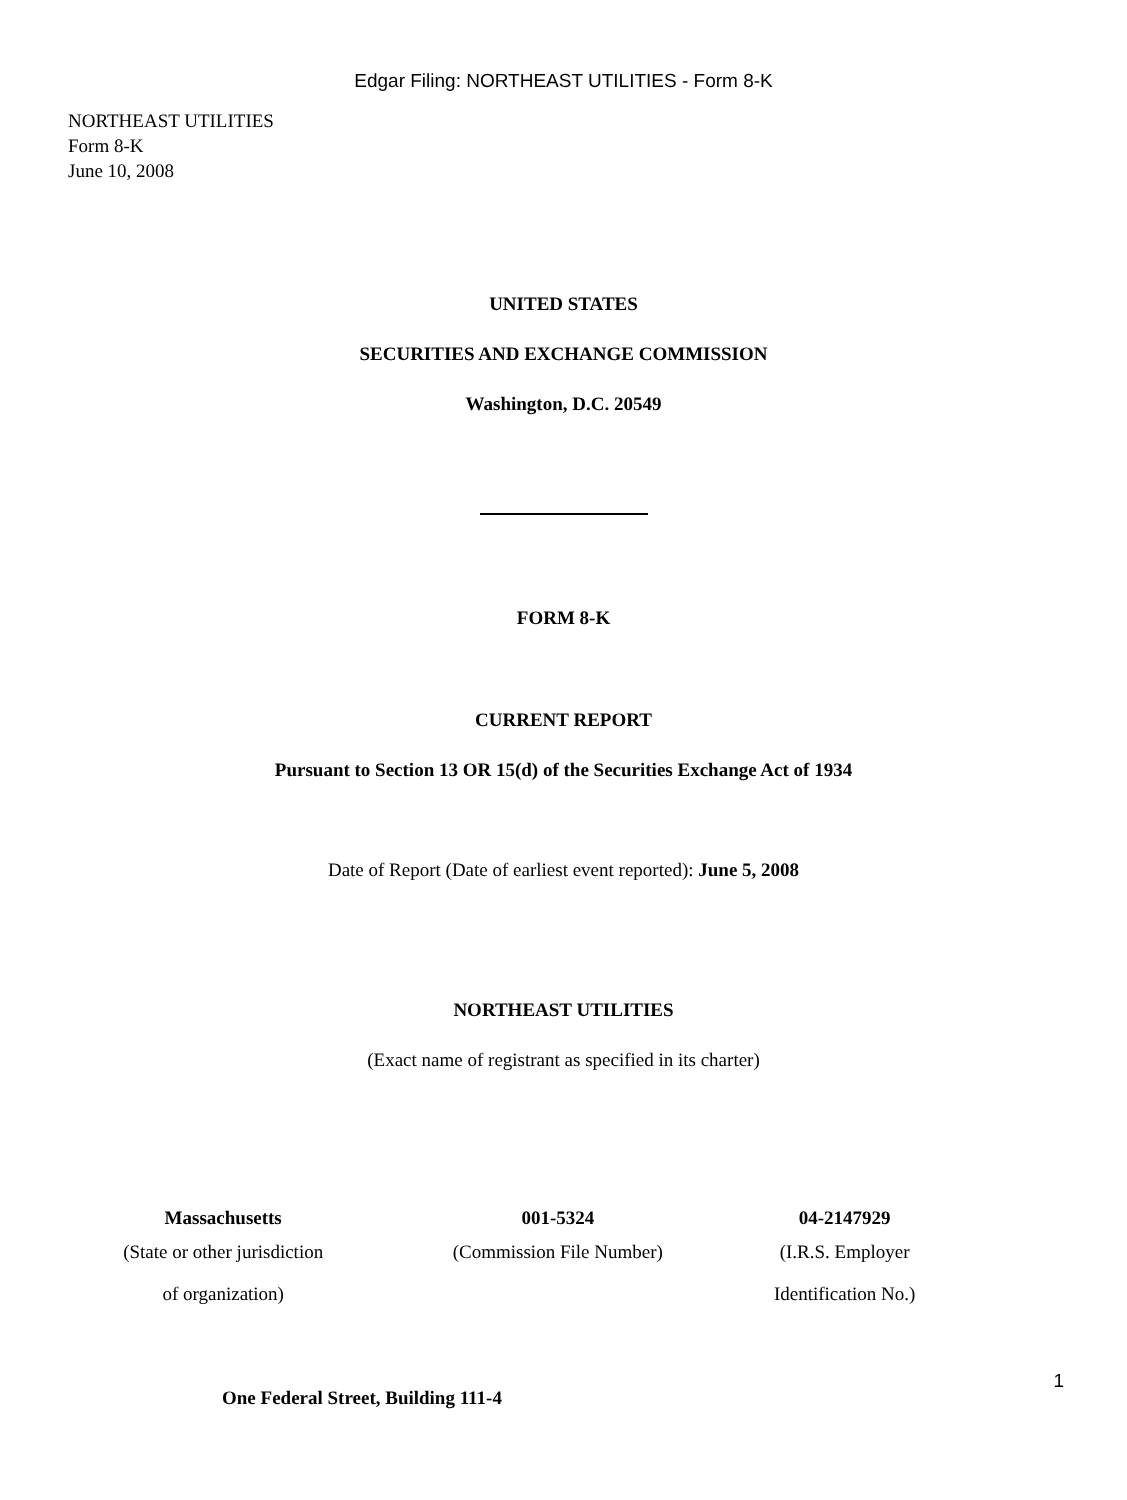Edgar Filing: NORTHEAST UTILITIES - Form 8-K
NORTHEAST UTILITIES
Form 8-K
June 10, 2008
UNITED STATES
SECURITIES AND EXCHANGE COMMISSION
Washington, D.C. 20549
FORM 8-K
CURRENT REPORT
Pursuant to Section 13 OR 15(d) of the Securities Exchange Act of 1934
Date of Report (Date of earliest event reported): June 5, 2008
NORTHEAST UTILITIES
(Exact name of registrant as specified in its charter)
| Massachusetts | 001-5324 | 04-2147929 |
| (State or other jurisdiction | (Commission File Number) | (I.R.S. Employer |
| of organization) | | Identification No.) |
One Federal Street, Building 111-4
1